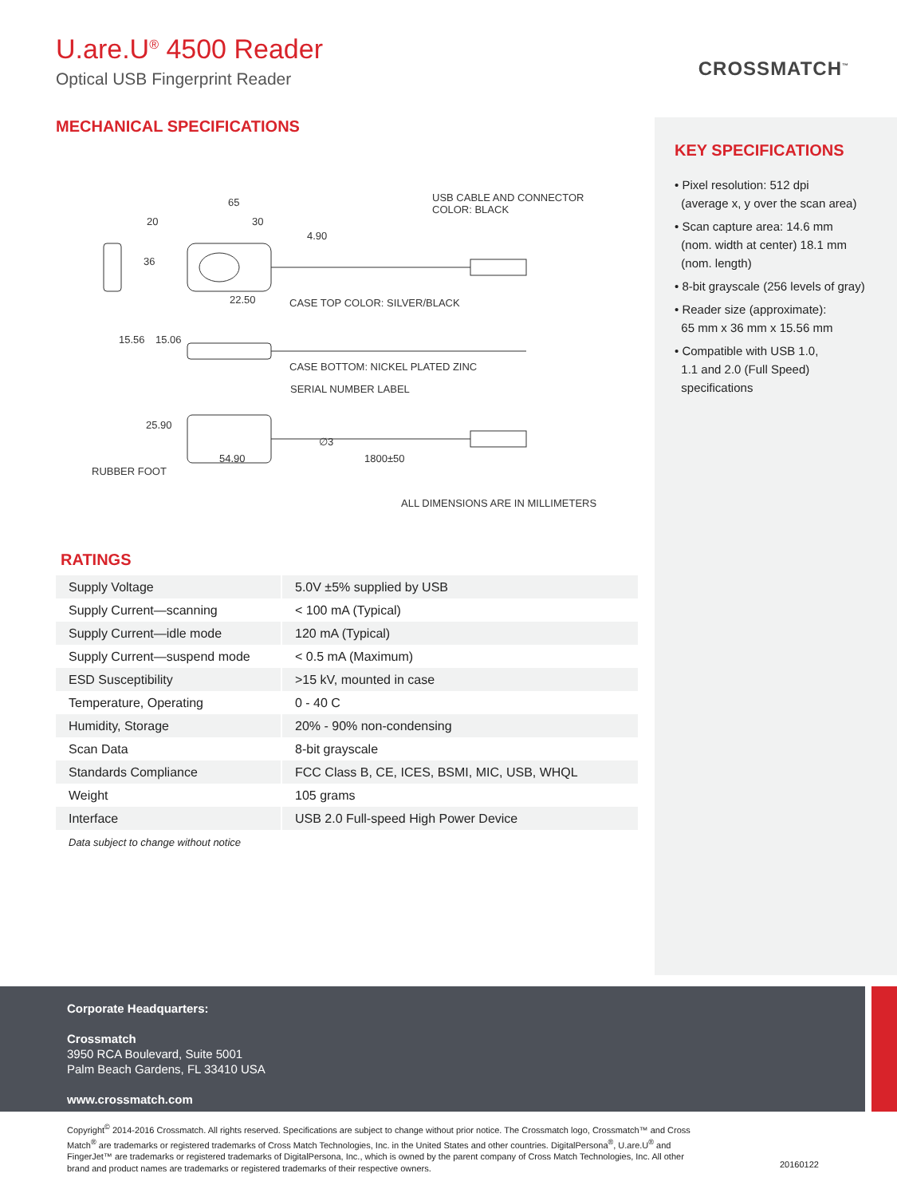U.are.U<sup>®</sup> 4500 Reader
Optical USB Fingerprint Reader
CROSSMATCH<sup>™</sup>
MECHANICAL SPECIFICATIONS
USB CABLE AND CONNECTOR
COLOR: BLACK
65
20 30
4.90
36
22.50 CASE TOP COLOR: SILVER/BLACK
15.56 15.06
CASE BOTTOM: NICKEL PLATED ZINC
SERIAL NUMBER LABEL
25.90
∅3
54.90 1800±50
RUBBER FOOT
ALL DIMENSIONS ARE IN MILLIMETERS
RATINGS
| Supply Voltage | 5.0V ±5% supplied by USB |
| Supply Current—scanning | < 100 mA (Typical) |
| Supply Current—idle mode | 120 mA (Typical) |
| Supply Current—suspend mode | < 0.5 mA (Maximum) |
| ESD Susceptibility | >15 kV, mounted in case |
| Temperature, Operating | 0 - 40 C |
| Humidity, Storage | 20% - 90% non-condensing |
| Scan Data | 8-bit grayscale |
| Standards Compliance | FCC Class B, CE, ICES, BSMI, MIC, USB, WHQL |
| Weight | 105 grams |
| Interface | USB 2.0 Full-speed High Power Device |
Data subject to change without notice
KEY SPECIFICATIONS
• Pixel resolution: 512 dpi
(average x, y over the scan area)
• Scan capture area: 14.6 mm
(nom. width at center) 18.1 mm
(nom. length)
• 8-bit grayscale (256 levels of gray)
• Reader size (approximate):
65 mm x 36 mm x 15.56 mm
• Compatible with USB 1.0,
1.1 and 2.0 (Full Speed)
specifications
Corporate Headquarters:
Crossmatch
3950 RCA Boulevard, Suite 5001
Palm Beach Gardens, FL 33410 USA
www.crossmatch.com
Copyright<sup>©</sup> 2014-2016 Crossmatch. All rights reserved. Specifications are subject to change without prior notice. The Crossmatch logo, Crossmatch™ and Cross Match<sup>®</sup> are trademarks or registered trademarks of Cross Match Technologies, Inc. in the United States and other countries. DigitalPersona<sup>®</sup>, U.are.U<sup>®</sup> and FingerJet™ are trademarks or registered trademarks of DigitalPersona, Inc., which is owned by the parent company of Cross Match Technologies, Inc. All other brand and product names are trademarks or registered trademarks of their respective owners.
20160122